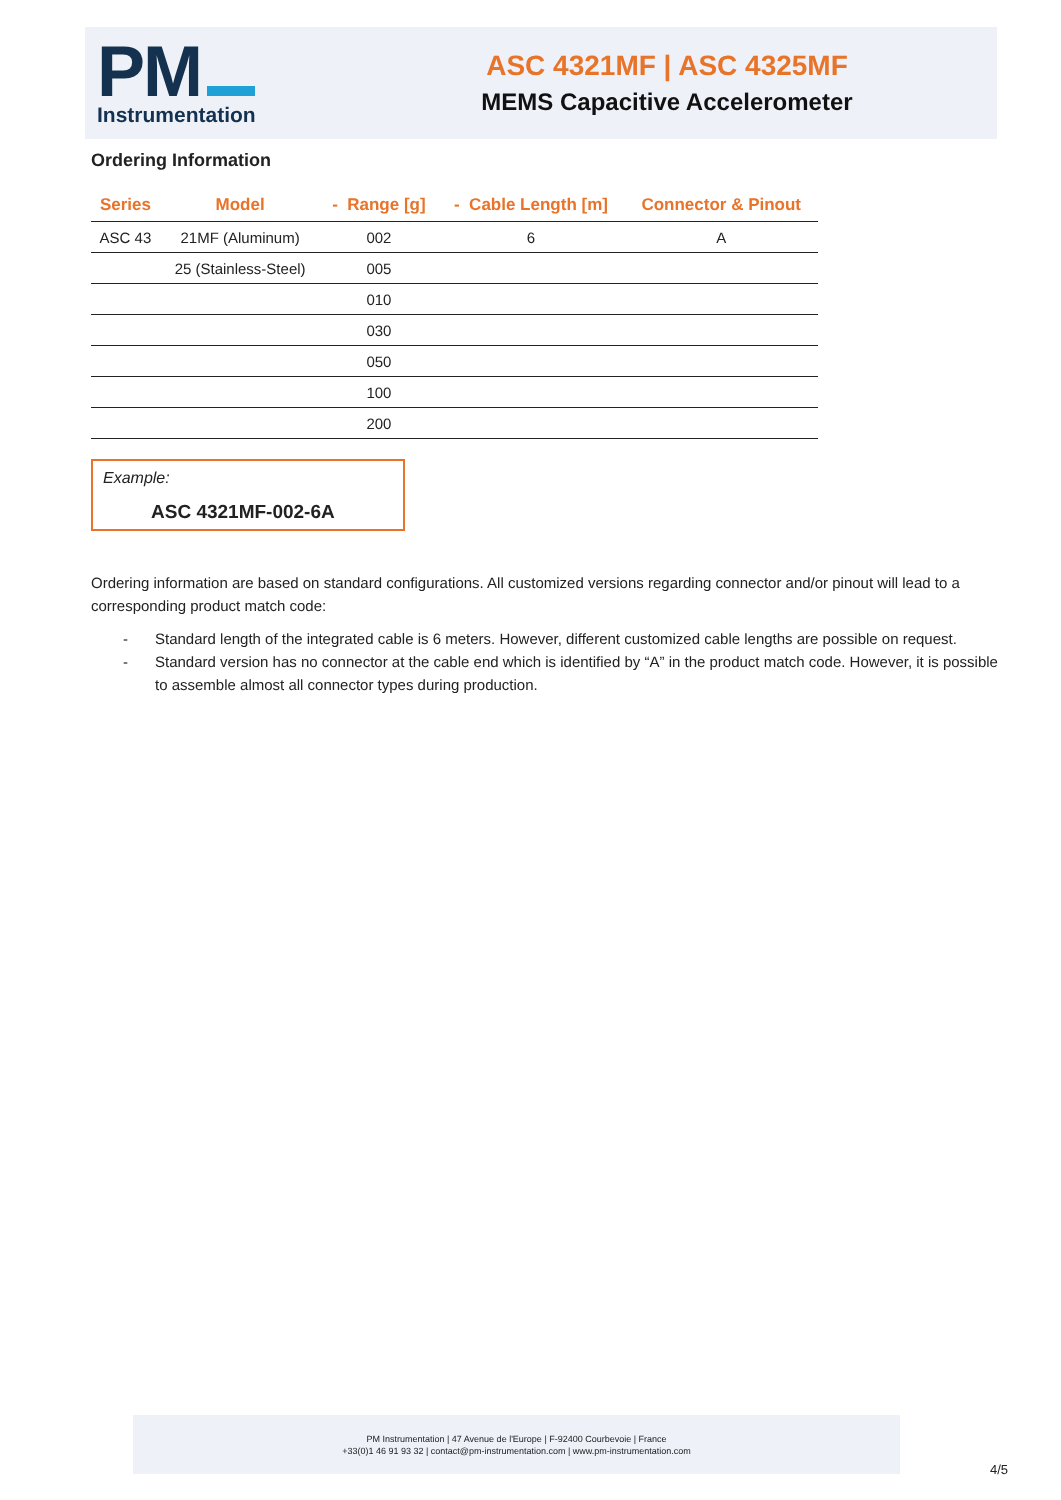PM
Instrumentation
ASC 4321MF | ASC 4325MF
MEMS Capacitive Accelerometer
Ordering Information
| Series | Model | - Range [g] | - Cable Length [m] | Connector & Pinout |
| --- | --- | --- | --- | --- |
| ASC 43 | 21MF (Aluminum) | 002 | 6 | A |
| | 25 (Stainless-Steel) | 005 | | |
| | | 010 | | |
| | | 030 | | |
| | | 050 | | |
| | | 100 | | |
| | | 200 | | |
Example:
ASC 4321MF-002-6A
Ordering information are based on standard configurations. All customized versions regarding connector and/or pinout will lead to a corresponding product match code:
- Standard length of the integrated cable is 6 meters. However, different customized cable lengths are possible on request.
- Standard version has no connector at the cable end which is identified by “A” in the product match code. However, it is possible to assemble almost all connector types during production.
PM Instrumentation | 47 Avenue de l'Europe | F-92400 Courbevoie | France
+33(0)1 46 91 93 32 | contact@pm-instrumentation.com | www.pm-instrumentation.com
4/5